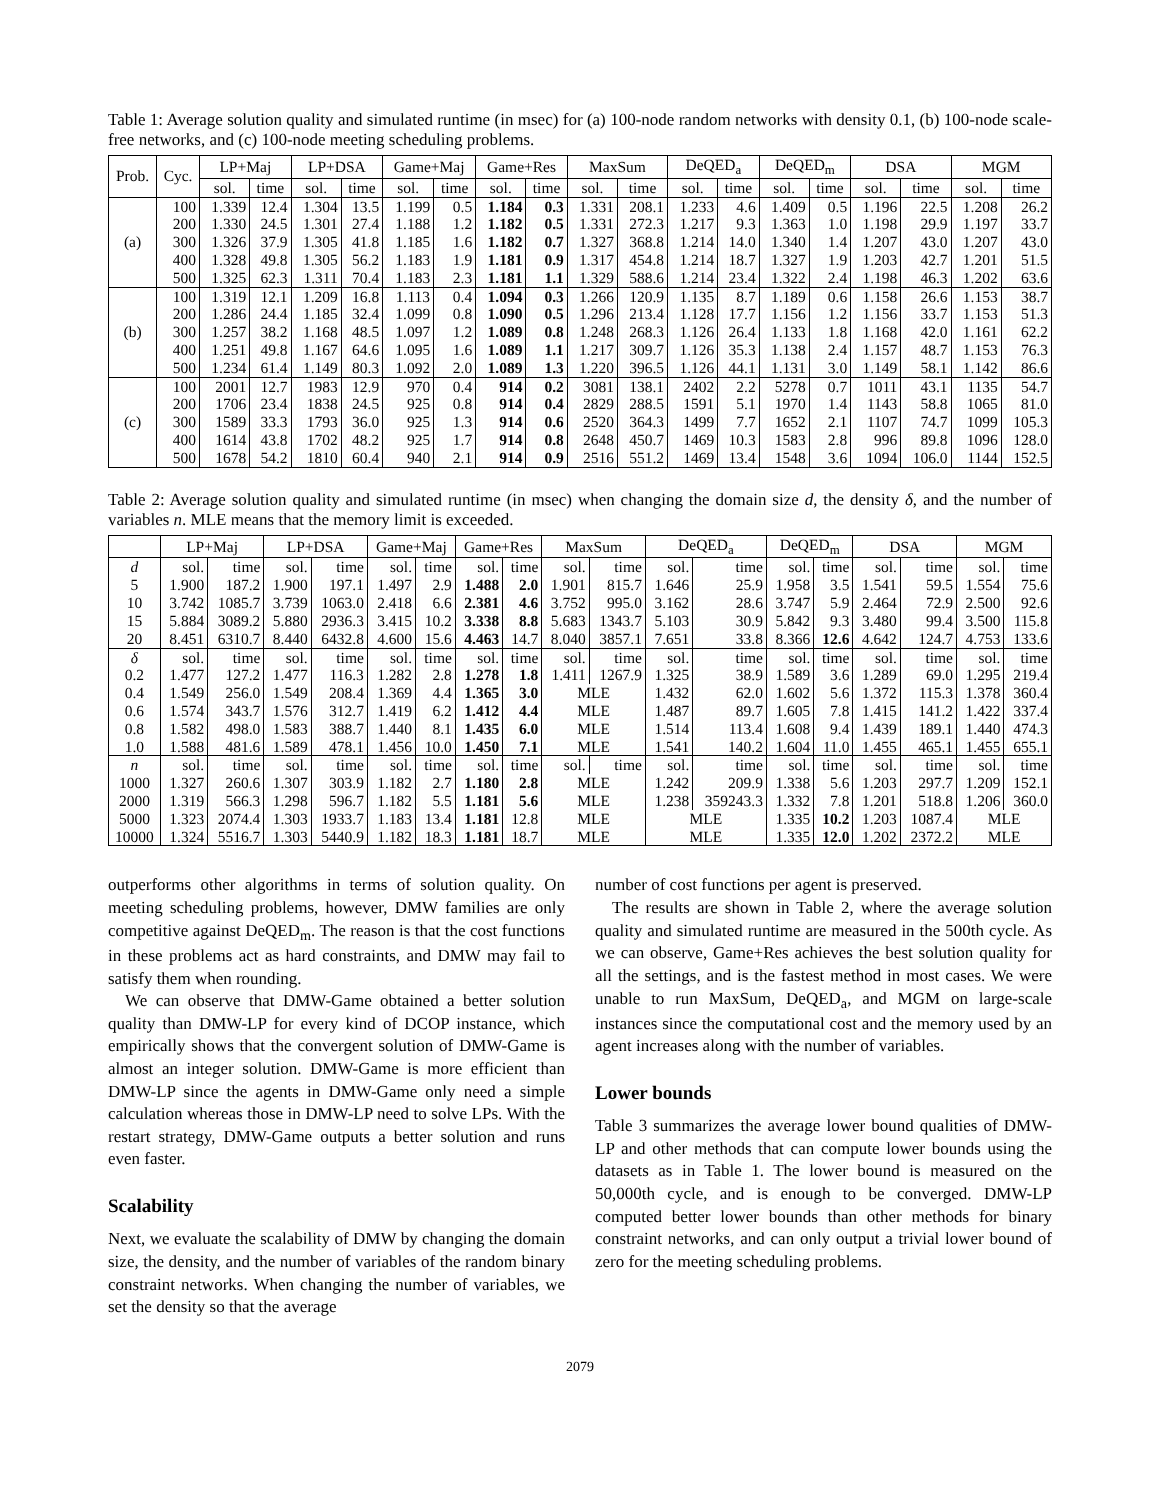Table 1: Average solution quality and simulated runtime (in msec) for (a) 100-node random networks with density 0.1, (b) 100-node scale-free networks, and (c) 100-node meeting scheduling problems.
| Prob. | Cyc. | LP+Maj | | LP+DSA | | Game+Maj | | Game+Res | | MaxSum | | DeQED<sub>a</sub> | | DeQED<sub>m</sub> | | DSA | | MGM | |
| --- | --- | --- | --- | --- | --- | --- | --- | --- | --- | --- | --- | --- | --- | --- | --- | --- | --- | --- | --- |
| | | sol. | time | sol. | time | sol. | time | sol. | time | sol. | time | sol. | time | sol. | time | sol. | time | sol. | time |
| (a) | 100 | 1.339 | 12.4 | 1.304 | 13.5 | 1.199 | 0.5 | 1.184 | 0.3 | 1.331 | 208.1 | 1.233 | 4.6 | 1.409 | 0.5 | 1.196 | 22.5 | 1.208 | 26.2 |
| | 200 | 1.330 | 24.5 | 1.301 | 27.4 | 1.188 | 1.2 | 1.182 | 0.5 | 1.331 | 272.3 | 1.217 | 9.3 | 1.363 | 1.0 | 1.198 | 29.9 | 1.197 | 33.7 |
| | 300 | 1.326 | 37.9 | 1.305 | 41.8 | 1.185 | 1.6 | 1.182 | 0.7 | 1.327 | 368.8 | 1.214 | 14.0 | 1.340 | 1.4 | 1.207 | 43.0 | 1.207 | 43.0 |
| | 400 | 1.328 | 49.8 | 1.305 | 56.2 | 1.183 | 1.9 | 1.181 | 0.9 | 1.317 | 454.8 | 1.214 | 18.7 | 1.327 | 1.9 | 1.203 | 42.7 | 1.201 | 51.5 |
| | 500 | 1.325 | 62.3 | 1.311 | 70.4 | 1.183 | 2.3 | 1.181 | 1.1 | 1.329 | 588.6 | 1.214 | 23.4 | 1.322 | 2.4 | 1.198 | 46.3 | 1.202 | 63.6 |
| (b) | 100 | 1.319 | 12.1 | 1.209 | 16.8 | 1.113 | 0.4 | 1.094 | 0.3 | 1.266 | 120.9 | 1.135 | 8.7 | 1.189 | 0.6 | 1.158 | 26.6 | 1.153 | 38.7 |
| | 200 | 1.286 | 24.4 | 1.185 | 32.4 | 1.099 | 0.8 | 1.090 | 0.5 | 1.296 | 213.4 | 1.128 | 17.7 | 1.156 | 1.2 | 1.156 | 33.7 | 1.153 | 51.3 |
| | 300 | 1.257 | 38.2 | 1.168 | 48.5 | 1.097 | 1.2 | 1.089 | 0.8 | 1.248 | 268.3 | 1.126 | 26.4 | 1.133 | 1.8 | 1.168 | 42.0 | 1.161 | 62.2 |
| | 400 | 1.251 | 49.8 | 1.167 | 64.6 | 1.095 | 1.6 | 1.089 | 1.1 | 1.217 | 309.7 | 1.126 | 35.3 | 1.138 | 2.4 | 1.157 | 48.7 | 1.153 | 76.3 |
| | 500 | 1.234 | 61.4 | 1.149 | 80.3 | 1.092 | 2.0 | 1.089 | 1.3 | 1.220 | 396.5 | 1.126 | 44.1 | 1.131 | 3.0 | 1.149 | 58.1 | 1.142 | 86.6 |
| (c) | 100 | 2001 | 12.7 | 1983 | 12.9 | 970 | 0.4 | 914 | 0.2 | 3081 | 138.1 | 2402 | 2.2 | 5278 | 0.7 | 1011 | 43.1 | 1135 | 54.7 |
| | 200 | 1706 | 23.4 | 1838 | 24.5 | 925 | 0.8 | 914 | 0.4 | 2829 | 288.5 | 1591 | 5.1 | 1970 | 1.4 | 1143 | 58.8 | 1065 | 81.0 |
| | 300 | 1589 | 33.3 | 1793 | 36.0 | 925 | 1.3 | 914 | 0.6 | 2520 | 364.3 | 1499 | 7.7 | 1652 | 2.1 | 1107 | 74.7 | 1099 | 105.3 |
| | 400 | 1614 | 43.8 | 1702 | 48.2 | 925 | 1.7 | 914 | 0.8 | 2648 | 450.7 | 1469 | 10.3 | 1583 | 2.8 | 996 | 89.8 | 1096 | 128.0 |
| | 500 | 1678 | 54.2 | 1810 | 60.4 | 940 | 2.1 | 914 | 0.9 | 2516 | 551.2 | 1469 | 13.4 | 1548 | 3.6 | 1094 | 106.0 | 1144 | 152.5 |
Table 2: Average solution quality and simulated runtime (in msec) when changing the domain size d, the density δ, and the number of variables n. MLE means that the memory limit is exceeded.
| | LP+Maj | | LP+DSA | | Game+Maj | | Game+Res | | MaxSum | | DeQED<sub>a</sub> | | DeQED<sub>m</sub> | | DSA | | MGM | |
| --- | --- | --- | --- | --- | --- | --- | --- | --- | --- | --- | --- | --- | --- | --- | --- | --- | --- | --- |
| d | sol. | time | sol. | time | sol. | time | sol. | time | sol. | time | sol. | time | sol. | time | sol. | time | sol. | time |
| 5 | 1.900 | 187.2 | 1.900 | 197.1 | 1.497 | 2.9 | 1.488 | 2.0 | 1.901 | 815.7 | 1.646 | 25.9 | 1.958 | 3.5 | 1.541 | 59.5 | 1.554 | 75.6 |
| 10 | 3.742 | 1085.7 | 3.739 | 1063.0 | 2.418 | 6.6 | 2.381 | 4.6 | 3.752 | 995.0 | 3.162 | 28.6 | 3.747 | 5.9 | 2.464 | 72.9 | 2.500 | 92.6 |
| 15 | 5.884 | 3089.2 | 5.880 | 2936.3 | 3.415 | 10.2 | 3.338 | 8.8 | 5.683 | 1343.7 | 5.103 | 30.9 | 5.842 | 9.3 | 3.480 | 99.4 | 3.500 | 115.8 |
| 20 | 8.451 | 6310.7 | 8.440 | 6432.8 | 4.600 | 15.6 | 4.463 | 14.7 | 8.040 | 3857.1 | 7.651 | 33.8 | 8.366 | 12.6 | 4.642 | 124.7 | 4.753 | 133.6 |
| δ | sol. | time | sol. | time | sol. | time | sol. | time | sol. | time | sol. | time | sol. | time | sol. | time | sol. | time |
| 0.2 | 1.477 | 127.2 | 1.477 | 116.3 | 1.282 | 2.8 | 1.278 | 1.8 | 1.411 | 1267.9 | 1.325 | 38.9 | 1.589 | 3.6 | 1.289 | 69.0 | 1.295 | 219.4 |
| 0.4 | 1.549 | 256.0 | 1.549 | 208.4 | 1.369 | 4.4 | 1.365 | 3.0 | MLE | | 1.432 | 62.0 | 1.602 | 5.6 | 1.372 | 115.3 | 1.378 | 360.4 |
| 0.6 | 1.574 | 343.7 | 1.576 | 312.7 | 1.419 | 6.2 | 1.412 | 4.4 | MLE | | 1.487 | 89.7 | 1.605 | 7.8 | 1.415 | 141.2 | 1.422 | 337.4 |
| 0.8 | 1.582 | 498.0 | 1.583 | 388.7 | 1.440 | 8.1 | 1.435 | 6.0 | MLE | | 1.514 | 113.4 | 1.608 | 9.4 | 1.439 | 189.1 | 1.440 | 474.3 |
| 1.0 | 1.588 | 481.6 | 1.589 | 478.1 | 1.456 | 10.0 | 1.450 | 7.1 | MLE | | 1.541 | 140.2 | 1.604 | 11.0 | 1.455 | 465.1 | 1.455 | 655.1 |
| n | sol. | time | sol. | time | sol. | time | sol. | time | sol. | time | sol. | time | sol. | time | sol. | time | sol. | time |
| 1000 | 1.327 | 260.6 | 1.307 | 303.9 | 1.182 | 2.7 | 1.180 | 2.8 | MLE | | 1.242 | 209.9 | 1.338 | 5.6 | 1.203 | 297.7 | 1.209 | 152.1 |
| 2000 | 1.319 | 566.3 | 1.298 | 596.7 | 1.182 | 5.5 | 1.181 | 5.6 | MLE | | 1.238 | 359243.3 | 1.332 | 7.8 | 1.201 | 518.8 | 1.206 | 360.0 |
| 5000 | 1.323 | 2074.4 | 1.303 | 1933.7 | 1.183 | 13.4 | 1.181 | 12.8 | MLE | | MLE | | 1.335 | 10.2 | 1.203 | 1087.4 | MLE | |
| 10000 | 1.324 | 5516.7 | 1.303 | 5440.9 | 1.182 | 18.3 | 1.181 | 18.7 | MLE | | MLE | | 1.335 | 12.0 | 1.202 | 2372.2 | MLE | |
outperforms other algorithms in terms of solution quality. On meeting scheduling problems, however, DMW families are only competitive against DeQED<sub>m</sub>. The reason is that the cost functions in these problems act as hard constraints, and DMW may fail to satisfy them when rounding.
We can observe that DMW-Game obtained a better solution quality than DMW-LP for every kind of DCOP instance, which empirically shows that the convergent solution of DMW-Game is almost an integer solution. DMW-Game is more efficient than DMW-LP since the agents in DMW-Game only need a simple calculation whereas those in DMW-LP need to solve LPs. With the restart strategy, DMW-Game outputs a better solution and runs even faster.
Scalability
Next, we evaluate the scalability of DMW by changing the domain size, the density, and the number of variables of the random binary constraint networks. When changing the number of variables, we set the density so that the average
number of cost functions per agent is preserved.
The results are shown in Table 2, where the average solution quality and simulated runtime are measured in the 500th cycle. As we can observe, Game+Res achieves the best solution quality for all the settings, and is the fastest method in most cases. We were unable to run MaxSum, DeQED<sub>a</sub>, and MGM on large-scale instances since the computational cost and the memory used by an agent increases along with the number of variables.
Lower bounds
Table 3 summarizes the average lower bound qualities of DMW-LP and other methods that can compute lower bounds using the datasets as in Table 1. The lower bound is measured on the 50,000th cycle, and is enough to be converged. DMW-LP computed better lower bounds than other methods for binary constraint networks, and can only output a trivial lower bound of zero for the meeting scheduling problems.
2079